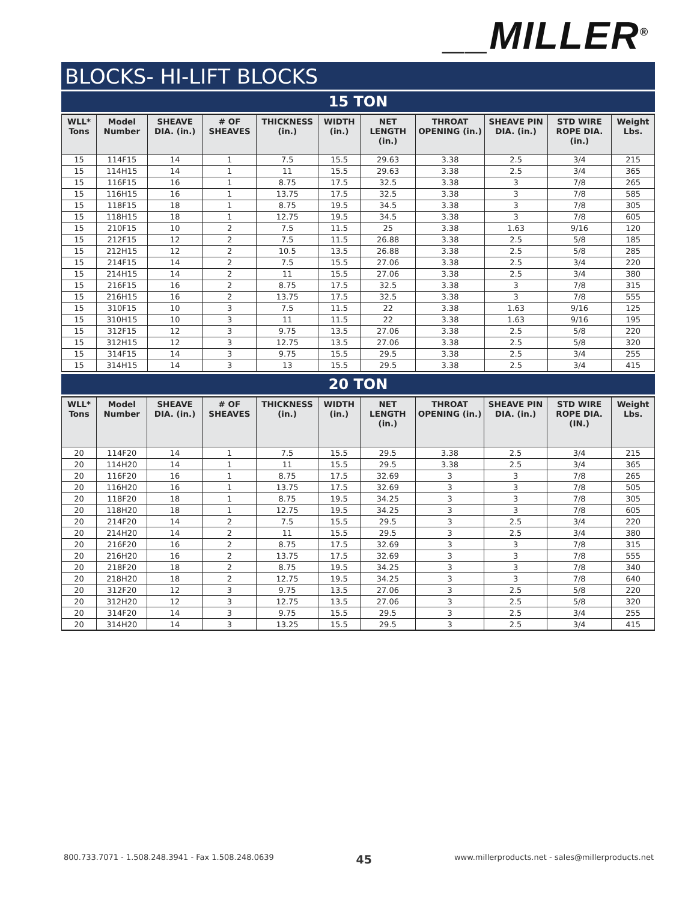__MILLER<sup>®</sup>
BLOCKS- HI-LIFT BLOCKS
15 TON
| WLL* Tons | Model Number | SHEAVE DIA. (in.) | # OF SHEAVES | THICKNESS (in.) | WIDTH (in.) | NET LENGTH (in.) | THROAT OPENING (in.) | SHEAVE PIN DIA. (in.) | STD WIRE ROPE DIA. (in.) | Weight Lbs. |
| --- | --- | --- | --- | --- | --- | --- | --- | --- | --- | --- |
| 15 | 114F15 | 14 | 1 | 7.5 | 15.5 | 29.63 | 3.38 | 2.5 | 3/4 | 215 |
| 15 | 114H15 | 14 | 1 | 11 | 15.5 | 29.63 | 3.38 | 2.5 | 3/4 | 365 |
| 15 | 116F15 | 16 | 1 | 8.75 | 17.5 | 32.5 | 3.38 | 3 | 7/8 | 265 |
| 15 | 116H15 | 16 | 1 | 13.75 | 17.5 | 32.5 | 3.38 | 3 | 7/8 | 585 |
| 15 | 118F15 | 18 | 1 | 8.75 | 19.5 | 34.5 | 3.38 | 3 | 7/8 | 305 |
| 15 | 118H15 | 18 | 1 | 12.75 | 19.5 | 34.5 | 3.38 | 3 | 7/8 | 605 |
| 15 | 210F15 | 10 | 2 | 7.5 | 11.5 | 25 | 3.38 | 1.63 | 9/16 | 120 |
| 15 | 212F15 | 12 | 2 | 7.5 | 11.5 | 26.88 | 3.38 | 2.5 | 5/8 | 185 |
| 15 | 212H15 | 12 | 2 | 10.5 | 13.5 | 26.88 | 3.38 | 2.5 | 5/8 | 285 |
| 15 | 214F15 | 14 | 2 | 7.5 | 15.5 | 27.06 | 3.38 | 2.5 | 3/4 | 220 |
| 15 | 214H15 | 14 | 2 | 11 | 15.5 | 27.06 | 3.38 | 2.5 | 3/4 | 380 |
| 15 | 216F15 | 16 | 2 | 8.75 | 17.5 | 32.5 | 3.38 | 3 | 7/8 | 315 |
| 15 | 216H15 | 16 | 2 | 13.75 | 17.5 | 32.5 | 3.38 | 3 | 7/8 | 555 |
| 15 | 310F15 | 10 | 3 | 7.5 | 11.5 | 22 | 3.38 | 1.63 | 9/16 | 125 |
| 15 | 310H15 | 10 | 3 | 11 | 11.5 | 22 | 3.38 | 1.63 | 9/16 | 195 |
| 15 | 312F15 | 12 | 3 | 9.75 | 13.5 | 27.06 | 3.38 | 2.5 | 5/8 | 220 |
| 15 | 312H15 | 12 | 3 | 12.75 | 13.5 | 27.06 | 3.38 | 2.5 | 5/8 | 320 |
| 15 | 314F15 | 14 | 3 | 9.75 | 15.5 | 29.5 | 3.38 | 2.5 | 3/4 | 255 |
| 15 | 314H15 | 14 | 3 | 13 | 15.5 | 29.5 | 3.38 | 2.5 | 3/4 | 415 |
20 TON
| WLL* Tons | Model Number | SHEAVE DIA. (in.) | # OF SHEAVES | THICKNESS (in.) | WIDTH (in.) | NET LENGTH (in.) | THROAT OPENING (in.) | SHEAVE PIN DIA. (in.) | STD WIRE ROPE DIA. (IN.) | Weight Lbs. |
| --- | --- | --- | --- | --- | --- | --- | --- | --- | --- | --- |
| 20 | 114F20 | 14 | 1 | 7.5 | 15.5 | 29.5 | 3.38 | 2.5 | 3/4 | 215 |
| 20 | 114H20 | 14 | 1 | 11 | 15.5 | 29.5 | 3.38 | 2.5 | 3/4 | 365 |
| 20 | 116F20 | 16 | 1 | 8.75 | 17.5 | 32.69 | 3 | 3 | 7/8 | 265 |
| 20 | 116H20 | 16 | 1 | 13.75 | 17.5 | 32.69 | 3 | 3 | 7/8 | 505 |
| 20 | 118F20 | 18 | 1 | 8.75 | 19.5 | 34.25 | 3 | 3 | 7/8 | 305 |
| 20 | 118H20 | 18 | 1 | 12.75 | 19.5 | 34.25 | 3 | 3 | 7/8 | 605 |
| 20 | 214F20 | 14 | 2 | 7.5 | 15.5 | 29.5 | 3 | 2.5 | 3/4 | 220 |
| 20 | 214H20 | 14 | 2 | 11 | 15.5 | 29.5 | 3 | 2.5 | 3/4 | 380 |
| 20 | 216F20 | 16 | 2 | 8.75 | 17.5 | 32.69 | 3 | 3 | 7/8 | 315 |
| 20 | 216H20 | 16 | 2 | 13.75 | 17.5 | 32.69 | 3 | 3 | 7/8 | 555 |
| 20 | 218F20 | 18 | 2 | 8.75 | 19.5 | 34.25 | 3 | 3 | 7/8 | 340 |
| 20 | 218H20 | 18 | 2 | 12.75 | 19.5 | 34.25 | 3 | 3 | 7/8 | 640 |
| 20 | 312F20 | 12 | 3 | 9.75 | 13.5 | 27.06 | 3 | 2.5 | 5/8 | 220 |
| 20 | 312H20 | 12 | 3 | 12.75 | 13.5 | 27.06 | 3 | 2.5 | 5/8 | 320 |
| 20 | 314F20 | 14 | 3 | 9.75 | 15.5 | 29.5 | 3 | 2.5 | 3/4 | 255 |
| 20 | 314H20 | 14 | 3 | 13.25 | 15.5 | 29.5 | 3 | 2.5 | 3/4 | 415 |
800.733.7071 - 1.508.248.3941 - Fax 1.508.248.0639 45 www.millerproducts.net - sales@millerproducts.net